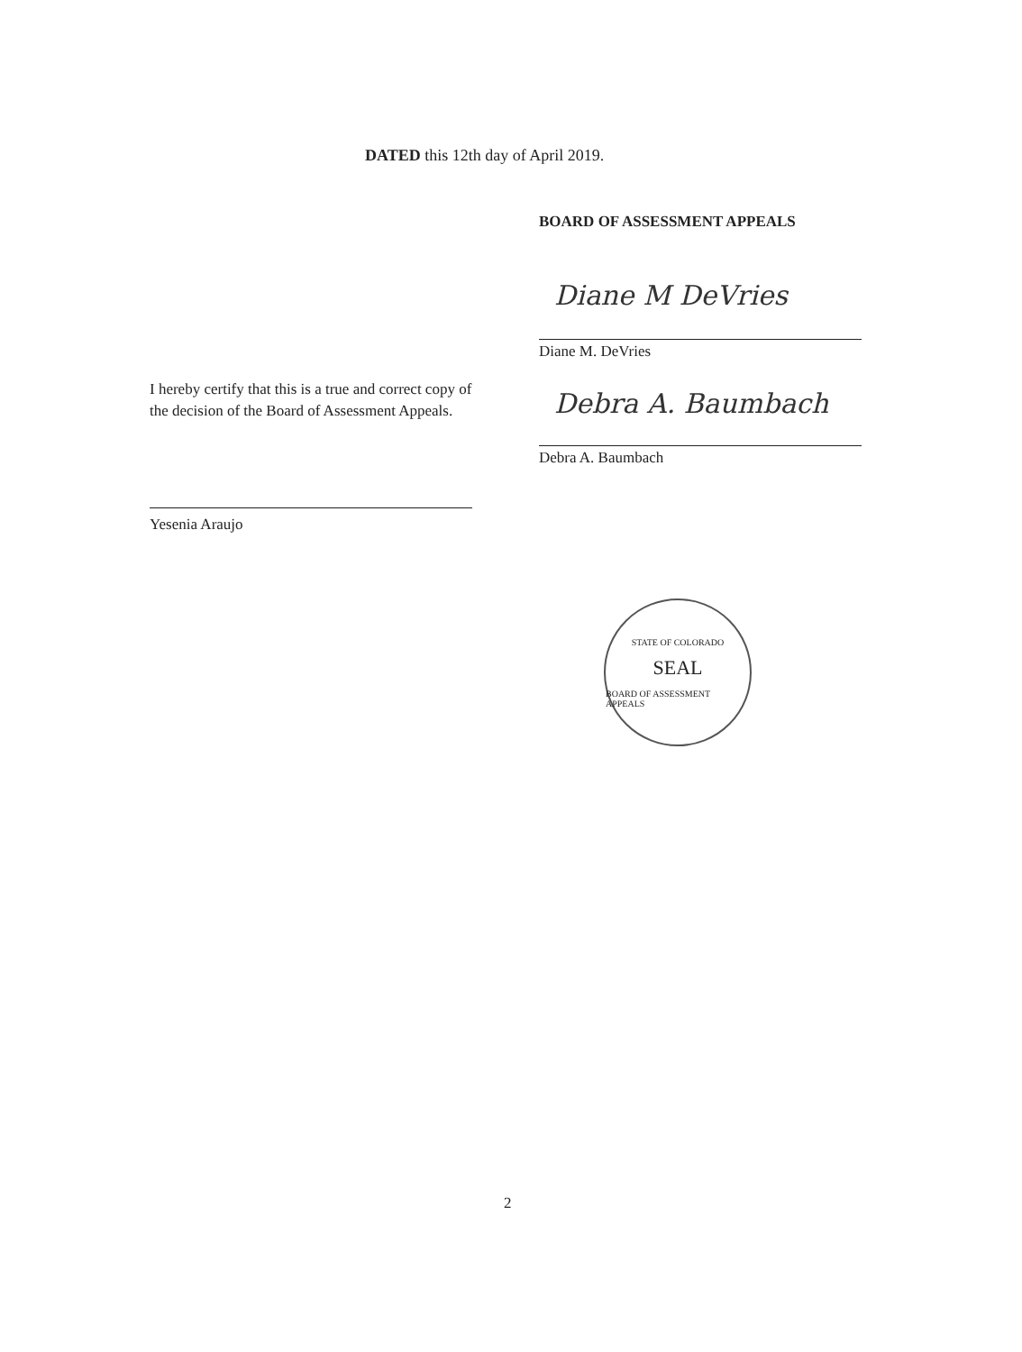DATED this 12th day of April 2019.
BOARD OF ASSESSMENT APPEALS
Diane M DeVries
Diane M. DeVries
I hereby certify that this is a true and correct copy of the decision of the Board of Assessment Appeals.
Debra A. Baumbach
Debra A. Baumbach
Yesenia Araujo
STATE OF COLORADO
SEAL
BOARD OF ASSESSMENT APPEALS
2